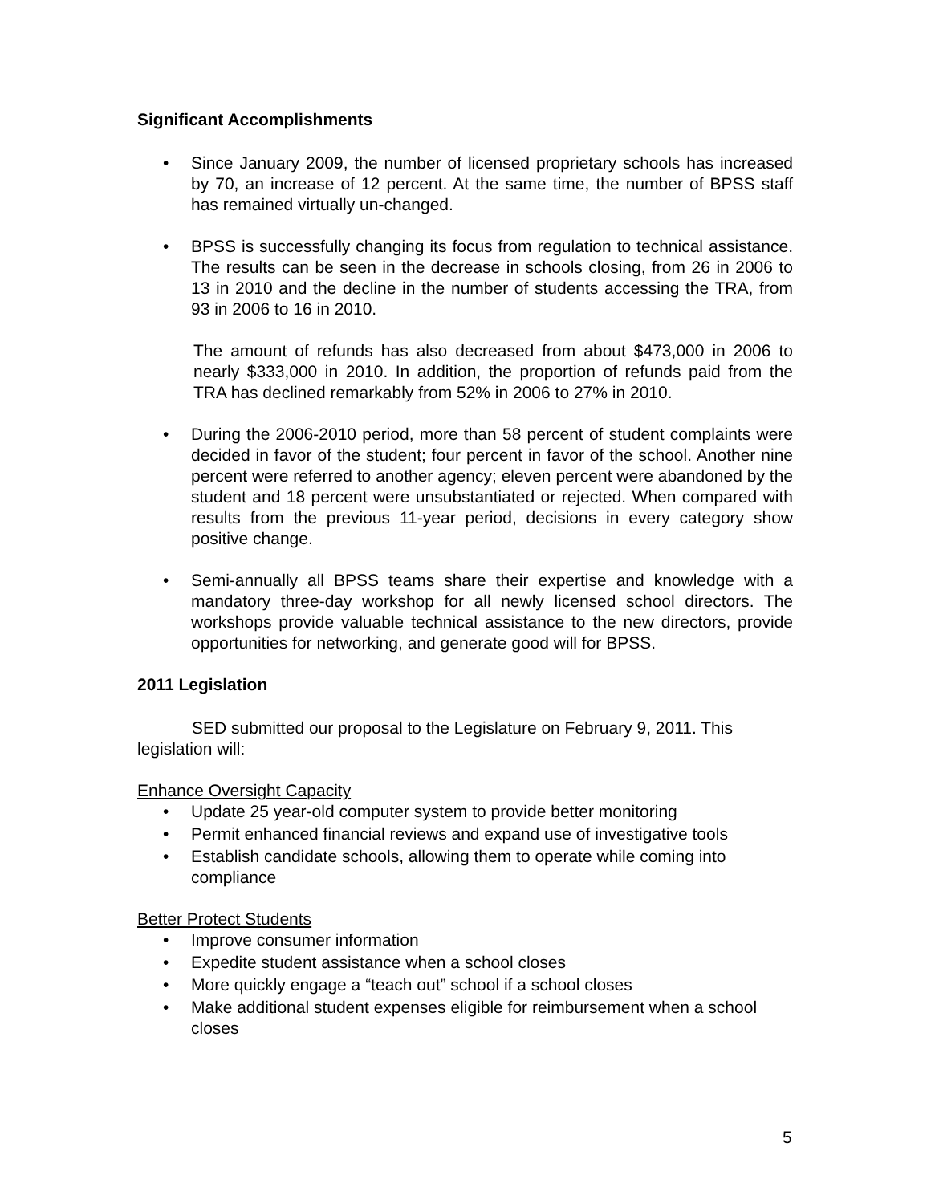Significant Accomplishments
• Since January 2009, the number of licensed proprietary schools has increased by 70, an increase of 12 percent. At the same time, the number of BPSS staff has remained virtually un-changed.
• BPSS is successfully changing its focus from regulation to technical assistance. The results can be seen in the decrease in schools closing, from 26 in 2006 to 13 in 2010 and the decline in the number of students accessing the TRA, from 93 in 2006 to 16 in 2010.
The amount of refunds has also decreased from about $473,000 in 2006 to nearly $333,000 in 2010. In addition, the proportion of refunds paid from the TRA has declined remarkably from 52% in 2006 to 27% in 2010.
• During the 2006-2010 period, more than 58 percent of student complaints were decided in favor of the student; four percent in favor of the school. Another nine percent were referred to another agency; eleven percent were abandoned by the student and 18 percent were unsubstantiated or rejected. When compared with results from the previous 11-year period, decisions in every category show positive change.
• Semi-annually all BPSS teams share their expertise and knowledge with a mandatory three-day workshop for all newly licensed school directors. The workshops provide valuable technical assistance to the new directors, provide opportunities for networking, and generate good will for BPSS.
2011 Legislation
SED submitted our proposal to the Legislature on February 9, 2011. This legislation will:
Enhance Oversight Capacity
• Update 25 year-old computer system to provide better monitoring
• Permit enhanced financial reviews and expand use of investigative tools
• Establish candidate schools, allowing them to operate while coming into compliance
Better Protect Students
• Improve consumer information
• Expedite student assistance when a school closes
• More quickly engage a “teach out” school if a school closes
• Make additional student expenses eligible for reimbursement when a school closes
5